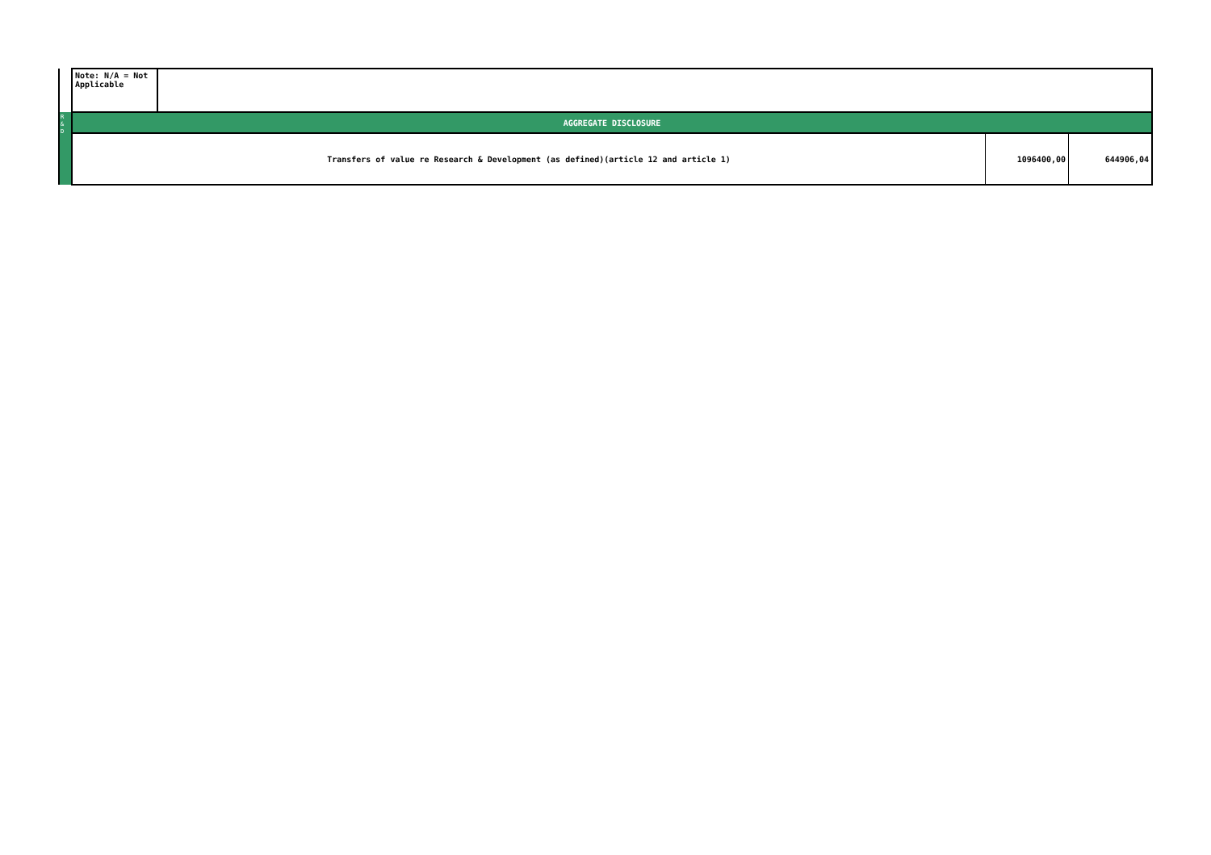| | Note: N/A = Not Applicable | | | |
| R & D | AGGREGATE DISCLOSURE | | | |
| | Transfers of value re Research & Development (as defined)(article 12 and article 1) | | 1096400,00 | 644906,04 |